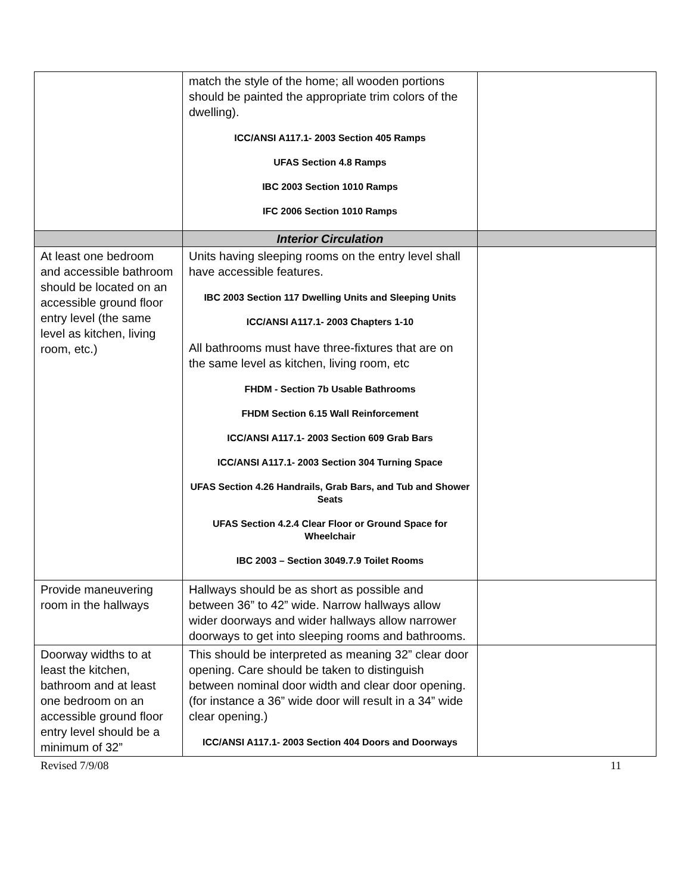| | match the style of the home; all wooden portions should be painted the appropriate trim colors of the dwelling). ICC/ANSI A117.1- 2003 Section 405 Ramps UFAS Section 4.8 Ramps IBC 2003 Section 1010 Ramps IFC 2006 Section 1010 Ramps | |
| | Interior Circulation | |
| At least one bedroom and accessible bathroom should be located on an accessible ground floor entry level (the same level as kitchen, living room, etc.) | Units having sleeping rooms on the entry level shall have accessible features. IBC 2003 Section 117 Dwelling Units and Sleeping Units ICC/ANSI A117.1- 2003 Chapters 1-10 All bathrooms must have three-fixtures that are on the same level as kitchen, living room, etc FHDM - Section 7b Usable Bathrooms FHDM Section 6.15 Wall Reinforcement ICC/ANSI A117.1- 2003 Section 609 Grab Bars ICC/ANSI A117.1- 2003 Section 304 Turning Space UFAS Section 4.26 Handrails, Grab Bars, and Tub and Shower Seats UFAS Section 4.2.4 Clear Floor or Ground Space for Wheelchair IBC 2003 – Section 3049.7.9 Toilet Rooms | |
| Provide maneuvering room in the hallways | Hallways should be as short as possible and between 36” to 42” wide. Narrow hallways allow wider doorways and wider hallways allow narrower doorways to get into sleeping rooms and bathrooms. | |
| Doorway widths to at least the kitchen, bathroom and at least one bedroom on an accessible ground floor entry level should be a minimum of 32” | This should be interpreted as meaning 32” clear door opening. Care should be taken to distinguish between nominal door width and clear door opening. (for instance a 36” wide door will result in a 34” wide clear opening.) ICC/ANSI A117.1- 2003 Section 404 Doors and Doorways | |
Revised 7/9/08 11